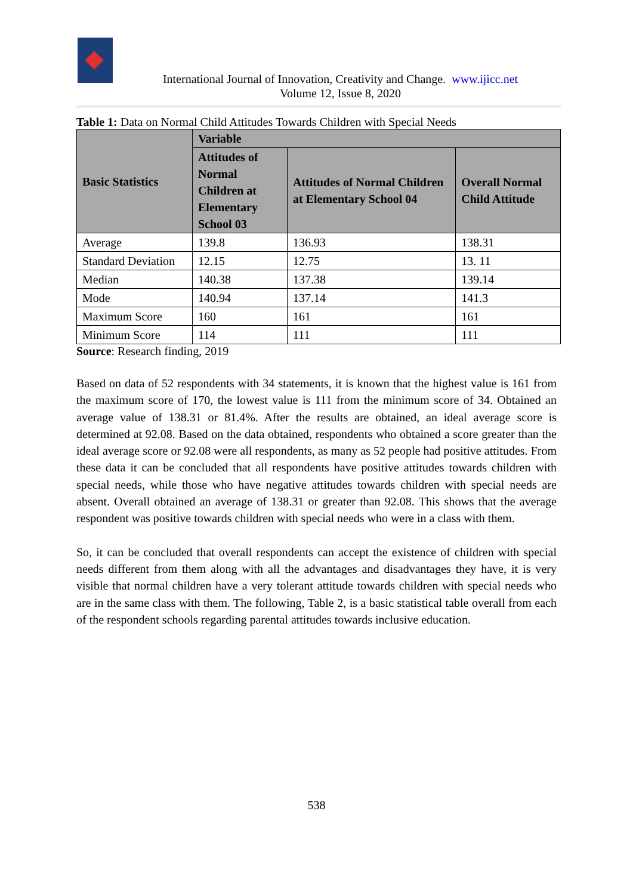International Journal of Innovation, Creativity and Change. www.ijicc.net
Volume 12, Issue 8, 2020
Table 1: Data on Normal Child Attitudes Towards Children with Special Needs
| Basic Statistics | Variable | | |
| --- | --- | --- | --- |
| | Attitudes of Normal Children at Elementary School 03 | Attitudes of Normal Children at Elementary School 04 | Overall Normal Child Attitude |
| Average | 139.8 | 136.93 | 138.31 |
| Standard Deviation | 12.15 | 12.75 | 13. 11 |
| Median | 140.38 | 137.38 | 139.14 |
| Mode | 140.94 | 137.14 | 141.3 |
| Maximum Score | 160 | 161 | 161 |
| Minimum Score | 114 | 111 | 111 |
Source: Research finding, 2019
Based on data of 52 respondents with 34 statements, it is known that the highest value is 161 from the maximum score of 170, the lowest value is 111 from the minimum score of 34. Obtained an average value of 138.31 or 81.4%. After the results are obtained, an ideal average score is determined at 92.08. Based on the data obtained, respondents who obtained a score greater than the ideal average score or 92.08 were all respondents, as many as 52 people had positive attitudes. From these data it can be concluded that all respondents have positive attitudes towards children with special needs, while those who have negative attitudes towards children with special needs are absent. Overall obtained an average of 138.31 or greater than 92.08. This shows that the average respondent was positive towards children with special needs who were in a class with them.
So, it can be concluded that overall respondents can accept the existence of children with special needs different from them along with all the advantages and disadvantages they have, it is very visible that normal children have a very tolerant attitude towards children with special needs who are in the same class with them. The following, Table 2, is a basic statistical table overall from each of the respondent schools regarding parental attitudes towards inclusive education.
538